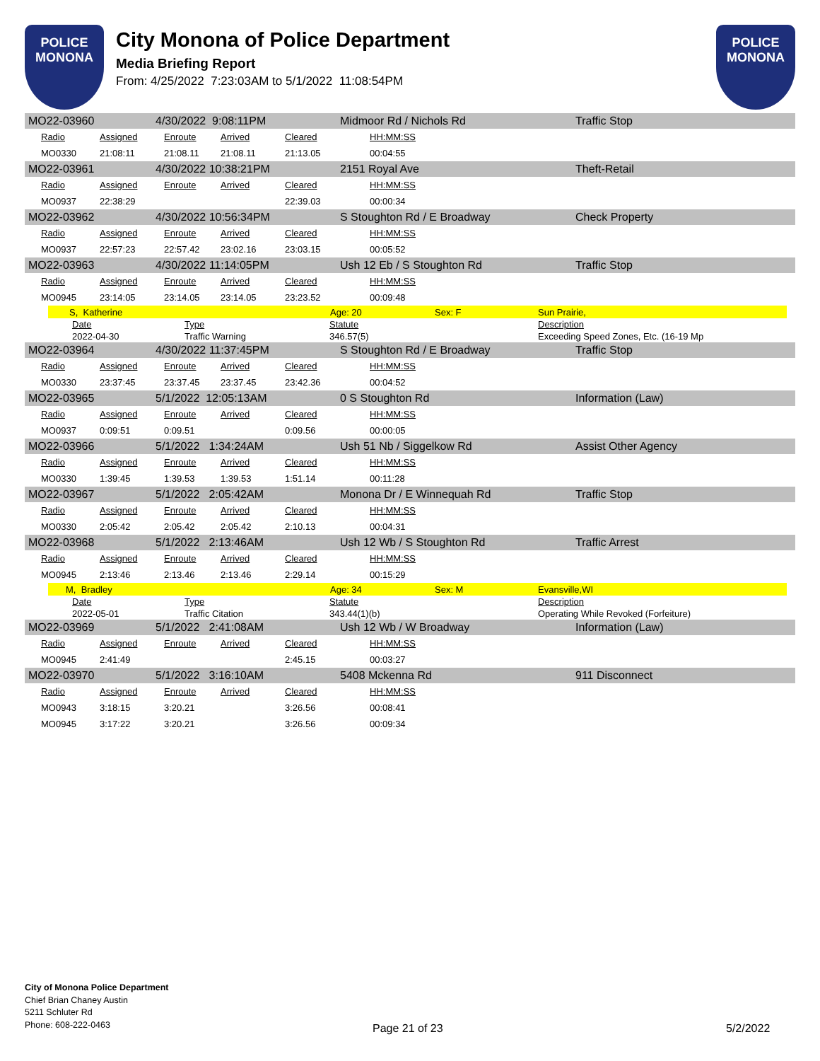POLICE
MONONA
City Monona of Police Department
Media Briefing Report
From: 4/25/2022 7:23:03AM to 5/1/2022 11:08:54PM
POLICE
MONONA
MO22-03960 4/30/2022 9:08:11PM Midmoor Rd / Nichols Rd Traffic Stop
| Radio | Assigned | Enroute | Arrived | Cleared | HH:MM:SS |
| --- | --- | --- | --- | --- | --- |
| MO0330 | 21:08:11 | 21:08.11 | 21:08.11 | 21:13.05 | 00:04:55 |
MO22-03961 4/30/2022 10:38:21PM 2151 Royal Ave Theft-Retail
| Radio | Assigned | Enroute | Arrived | Cleared | HH:MM:SS |
| --- | --- | --- | --- | --- | --- |
| MO0937 | 22:38:29 | | | 22:39.03 | 00:00:34 |
MO22-03962 4/30/2022 10:56:34PM S Stoughton Rd / E Broadway Check Property
| Radio | Assigned | Enroute | Arrived | Cleared | HH:MM:SS |
| --- | --- | --- | --- | --- | --- |
| MO0937 | 22:57:23 | 22:57.42 | 23:02.16 | 23:03.15 | 00:05:52 |
MO22-03963 4/30/2022 11:14:05PM Ush 12 Eb / S Stoughton Rd Traffic Stop
| Radio | Assigned | Enroute | Arrived | Cleared | HH:MM:SS |
| --- | --- | --- | --- | --- | --- |
| MO0945 | 23:14:05 | 23:14.05 | 23:14.05 | 23:23.52 | 00:09:48 |
S, Katherine Age: 20 Sex: F Sun Prairie,
| Date | Type | Statute | Description |
| --- | --- | --- | --- |
| 2022-04-30 | Traffic Warning | 346.57(5) | Exceeding Speed Zones, Etc. (16-19 Mp |
MO22-03964 4/30/2022 11:37:45PM S Stoughton Rd / E Broadway Traffic Stop
| Radio | Assigned | Enroute | Arrived | Cleared | HH:MM:SS |
| --- | --- | --- | --- | --- | --- |
| MO0330 | 23:37:45 | 23:37.45 | 23:37.45 | 23:42.36 | 00:04:52 |
MO22-03965 5/1/2022 12:05:13AM 0 S Stoughton Rd Information (Law)
| Radio | Assigned | Enroute | Arrived | Cleared | HH:MM:SS |
| --- | --- | --- | --- | --- | --- |
| MO0937 | 0:09:51 | 0:09.51 | | 0:09.56 | 00:00:05 |
MO22-03966 5/1/2022 1:34:24AM Ush 51 Nb / Siggelkow Rd Assist Other Agency
| Radio | Assigned | Enroute | Arrived | Cleared | HH:MM:SS |
| --- | --- | --- | --- | --- | --- |
| MO0330 | 1:39:45 | 1:39.53 | 1:39.53 | 1:51.14 | 00:11:28 |
MO22-03967 5/1/2022 2:05:42AM Monona Dr / E Winnequah Rd Traffic Stop
| Radio | Assigned | Enroute | Arrived | Cleared | HH:MM:SS |
| --- | --- | --- | --- | --- | --- |
| MO0330 | 2:05:42 | 2:05.42 | 2:05.42 | 2:10.13 | 00:04:31 |
MO22-03968 5/1/2022 2:13:46AM Ush 12 Wb / S Stoughton Rd Traffic Arrest
| Radio | Assigned | Enroute | Arrived | Cleared | HH:MM:SS |
| --- | --- | --- | --- | --- | --- |
| MO0945 | 2:13:46 | 2:13.46 | 2:13.46 | 2:29.14 | 00:15:29 |
M, Bradley Age: 34 Sex: M Evansville,WI
| Date | Type | Statute | Description |
| --- | --- | --- | --- |
| 2022-05-01 | Traffic Citation | 343.44(1)(b) | Operating While Revoked (Forfeiture) |
MO22-03969 5/1/2022 2:41:08AM Ush 12 Wb / W Broadway Information (Law)
| Radio | Assigned | Enroute | Arrived | Cleared | HH:MM:SS |
| --- | --- | --- | --- | --- | --- |
| MO0945 | 2:41:49 | | | 2:45.15 | 00:03:27 |
MO22-03970 5/1/2022 3:16:10AM 5408 Mckenna Rd 911 Disconnect
| Radio | Assigned | Enroute | Arrived | Cleared | HH:MM:SS |
| --- | --- | --- | --- | --- | --- |
| MO0943 | 3:18:15 | 3:20.21 | | 3:26.56 | 00:08:41 |
| MO0945 | 3:17:22 | 3:20.21 | | 3:26.56 | 00:09:34 |
City of Monona Police Department
Chief Brian Chaney Austin
5211 Schluter Rd
Phone: 608-222-0463
Page 21 of 23 5/2/2022